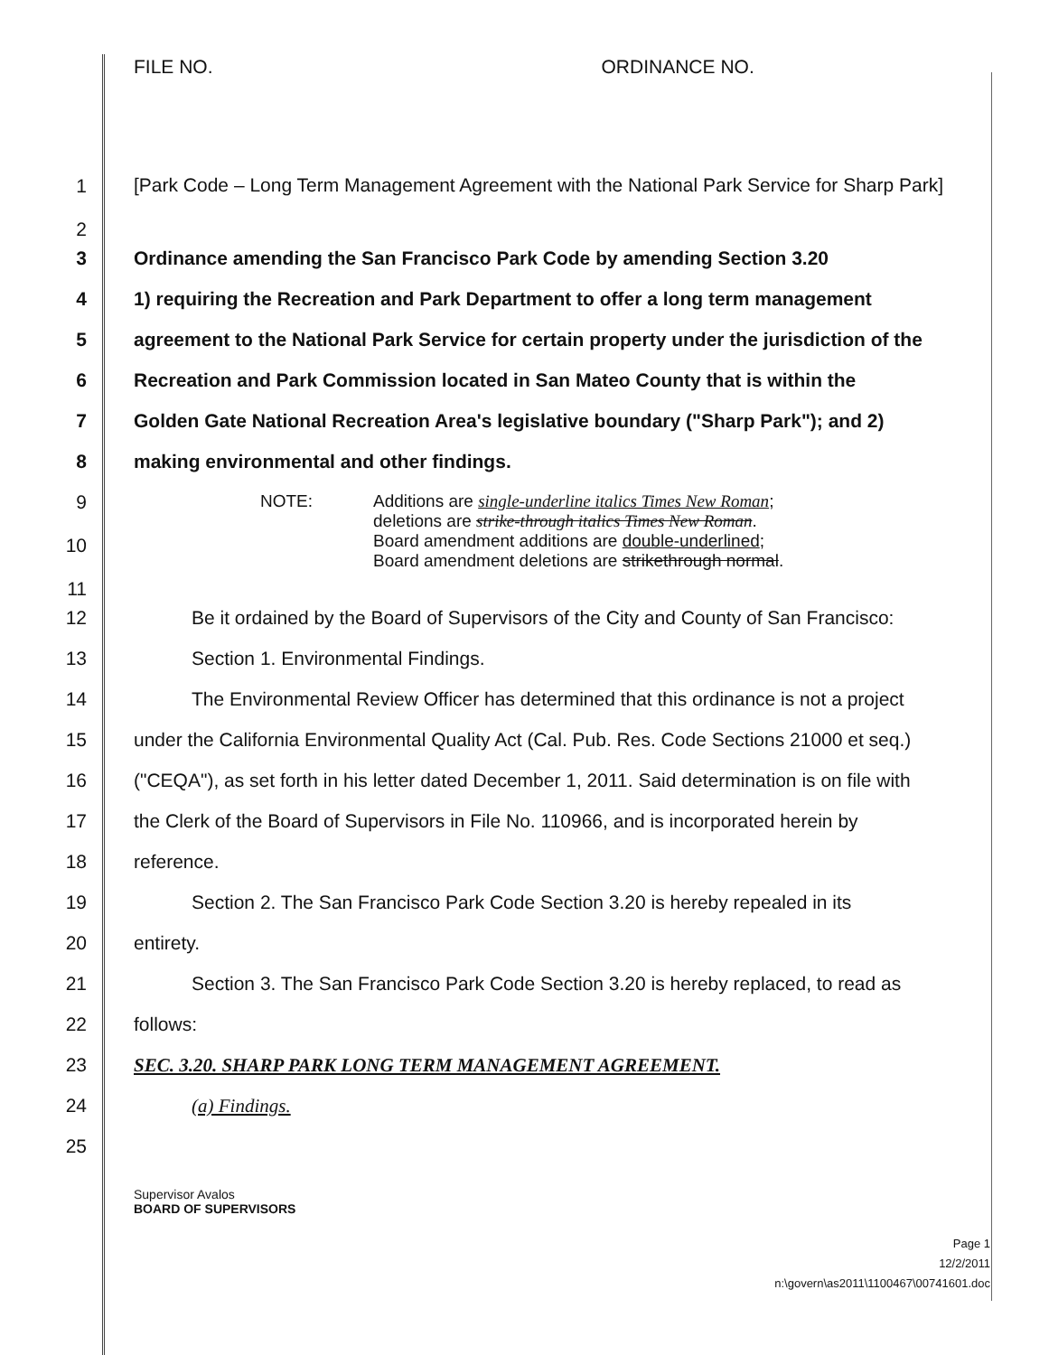FILE NO. ORDINANCE NO.
1
2
[Park Code – Long Term Management Agreement with the National Park Service for Sharp Park]
3 Ordinance amending the San Francisco Park Code by amending Section 3.20
4 1) requiring the Recreation and Park Department to offer a long term management
5 agreement to the National Park Service for certain property under the jurisdiction of the
6 Recreation and Park Commission located in San Mateo County that is within the
7 Golden Gate National Recreation Area's legislative boundary ("Sharp Park"); and 2)
8 making environmental and other findings.
9
10
11
NOTE: Additions are single-underline italics Times New Roman;
deletions are strike-through italics Times New Roman.
Board amendment additions are double-underlined;
Board amendment deletions are strikethrough normal.
12 Be it ordained by the Board of Supervisors of the City and County of San Francisco:
13 Section 1. Environmental Findings.
14 The Environmental Review Officer has determined that this ordinance is not a project
15 under the California Environmental Quality Act (Cal. Pub. Res. Code Sections 21000 et seq.)
16 ("CEQA"), as set forth in his letter dated December 1, 2011. Said determination is on file with
17 the Clerk of the Board of Supervisors in File No. 110966, and is incorporated herein by
18 reference.
19 Section 2. The San Francisco Park Code Section 3.20 is hereby repealed in its
20 entirety.
21 Section 3. The San Francisco Park Code Section 3.20 is hereby replaced, to read as
22 follows:
23 SEC. 3.20. SHARP PARK LONG TERM MANAGEMENT AGREEMENT.
24 (a) Findings.
25
Supervisor Avalos
BOARD OF SUPERVISORS
Page 1
12/2/2011
n:\govern\as2011\1100467\00741601.doc